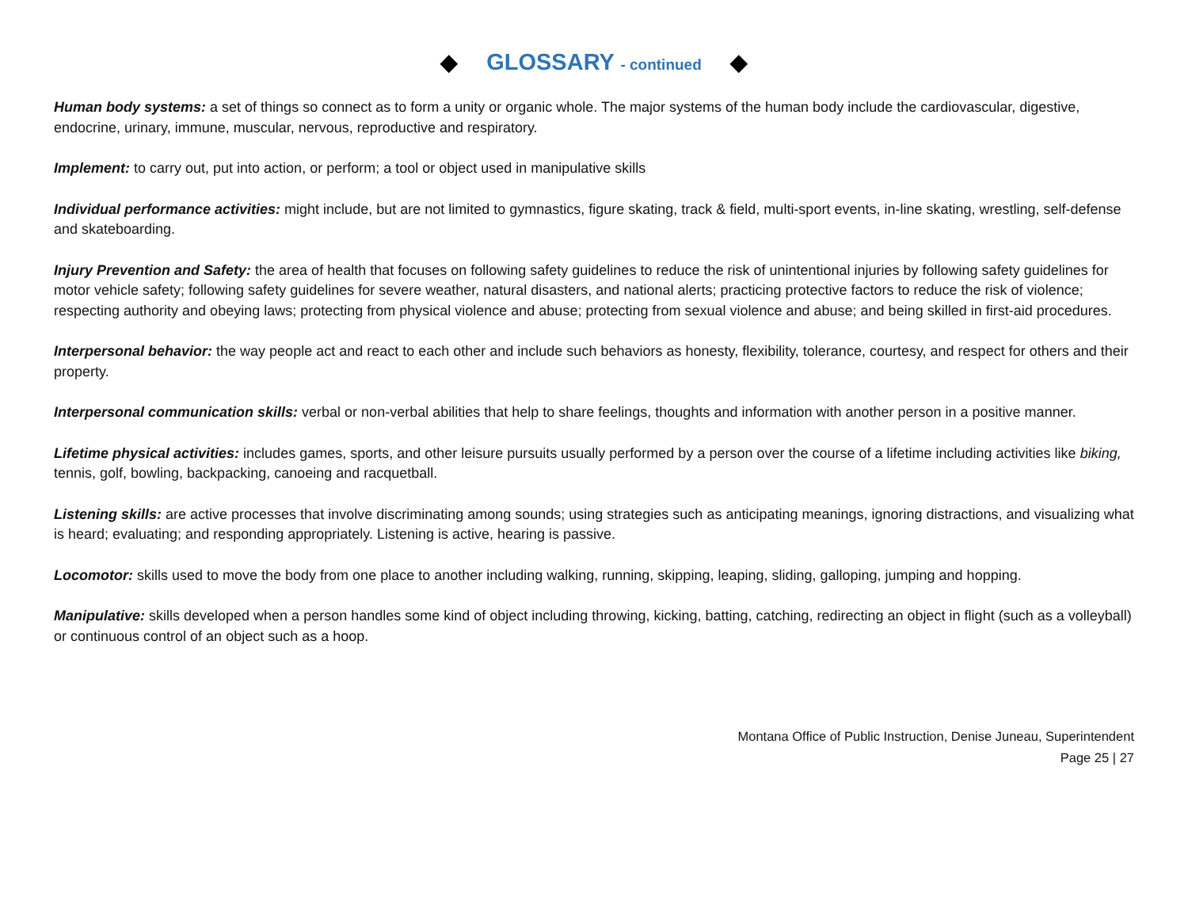◆ GLOSSARY - continued ◆
Human body systems: a set of things so connect as to form a unity or organic whole. The major systems of the human body include the cardiovascular, digestive, endocrine, urinary, immune, muscular, nervous, reproductive and respiratory.
Implement: to carry out, put into action, or perform; a tool or object used in manipulative skills
Individual performance activities: might include, but are not limited to gymnastics, figure skating, track & field, multi-sport events, in-line skating, wrestling, self-defense and skateboarding.
Injury Prevention and Safety: the area of health that focuses on following safety guidelines to reduce the risk of unintentional injuries by following safety guidelines for motor vehicle safety; following safety guidelines for severe weather, natural disasters, and national alerts; practicing protective factors to reduce the risk of violence; respecting authority and obeying laws; protecting from physical violence and abuse; protecting from sexual violence and abuse; and being skilled in first-aid procedures.
Interpersonal behavior: the way people act and react to each other and include such behaviors as honesty, flexibility, tolerance, courtesy, and respect for others and their property.
Interpersonal communication skills: verbal or non-verbal abilities that help to share feelings, thoughts and information with another person in a positive manner.
Lifetime physical activities: includes games, sports, and other leisure pursuits usually performed by a person over the course of a lifetime including activities like biking, tennis, golf, bowling, backpacking, canoeing and racquetball.
Listening skills: are active processes that involve discriminating among sounds; using strategies such as anticipating meanings, ignoring distractions, and visualizing what is heard; evaluating; and responding appropriately. Listening is active, hearing is passive.
Locomotor: skills used to move the body from one place to another including walking, running, skipping, leaping, sliding, galloping, jumping and hopping.
Manipulative: skills developed when a person handles some kind of object including throwing, kicking, batting, catching, redirecting an object in flight (such as a volleyball) or continuous control of an object such as a hoop.
Montana Office of Public Instruction, Denise Juneau, Superintendent
Page 25 | 27